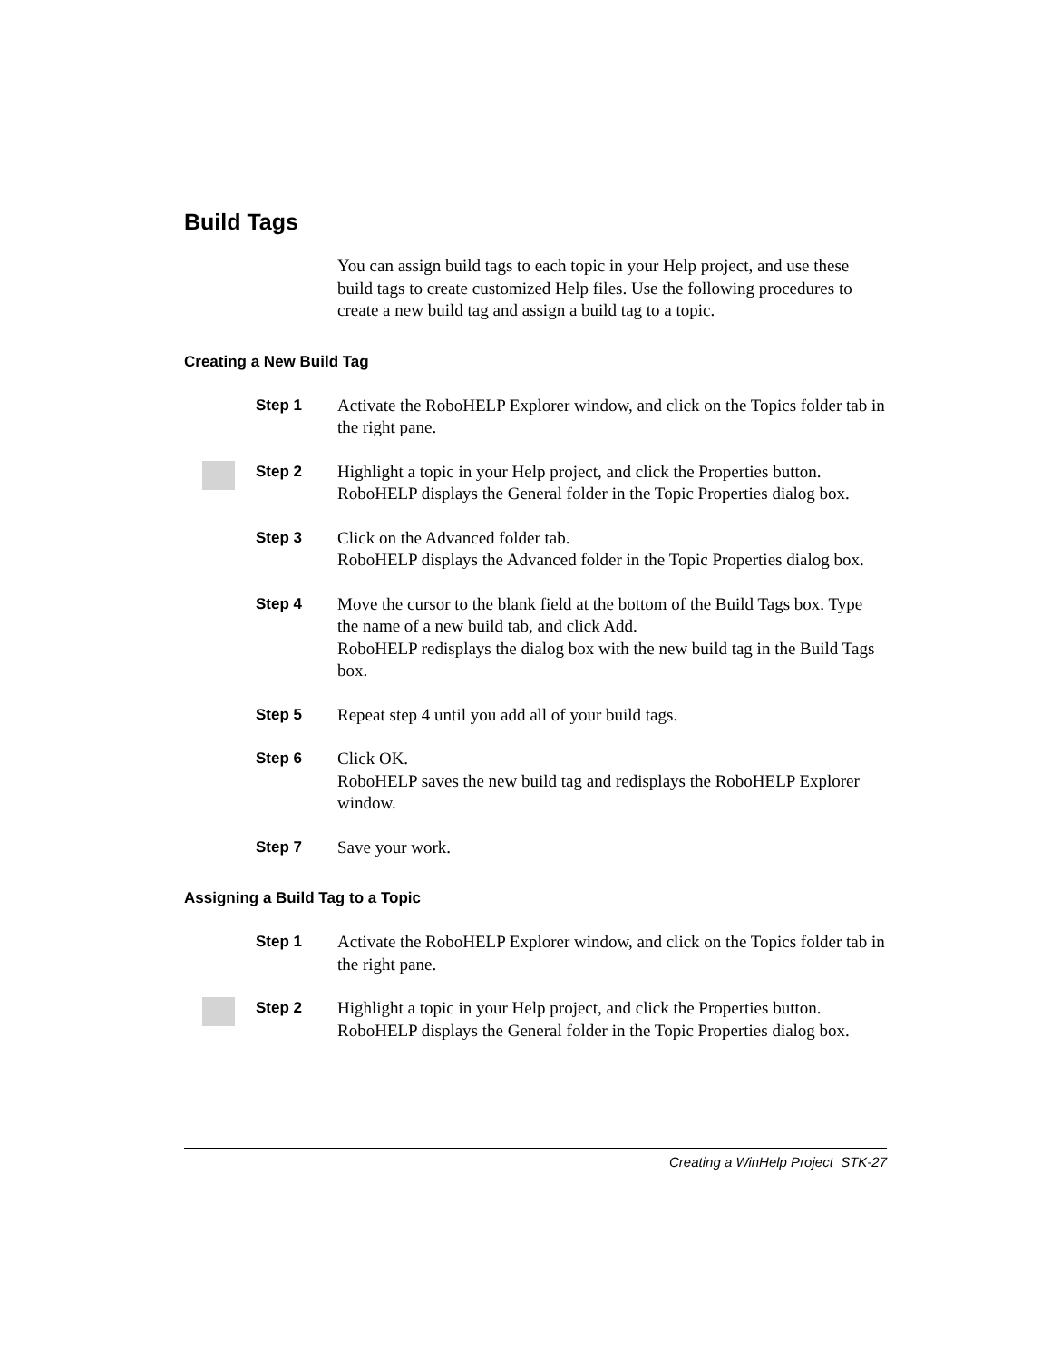Build Tags
You can assign build tags to each topic in your Help project, and use these build tags to create customized Help files. Use the following procedures to create a new build tag and assign a build tag to a topic.
Creating a New Build Tag
Step 1 Activate the RoboHELP Explorer window, and click on the Topics folder tab in the right pane.
Step 2 Highlight a topic in your Help project, and click the Properties button.
RoboHELP displays the General folder in the Topic Properties dialog box.
Step 3 Click on the Advanced folder tab.
RoboHELP displays the Advanced folder in the Topic Properties dialog box.
Step 4 Move the cursor to the blank field at the bottom of the Build Tags box. Type the name of a new build tab, and click Add.
RoboHELP redisplays the dialog box with the new build tag in the Build Tags box.
Step 5 Repeat step 4 until you add all of your build tags.
Step 6 Click OK.
RoboHELP saves the new build tag and redisplays the RoboHELP Explorer window.
Step 7 Save your work.
Assigning a Build Tag to a Topic
Step 1 Activate the RoboHELP Explorer window, and click on the Topics folder tab in the right pane.
Step 2 Highlight a topic in your Help project, and click the Properties button.
RoboHELP displays the General folder in the Topic Properties dialog box.
Creating a WinHelp Project STK-27